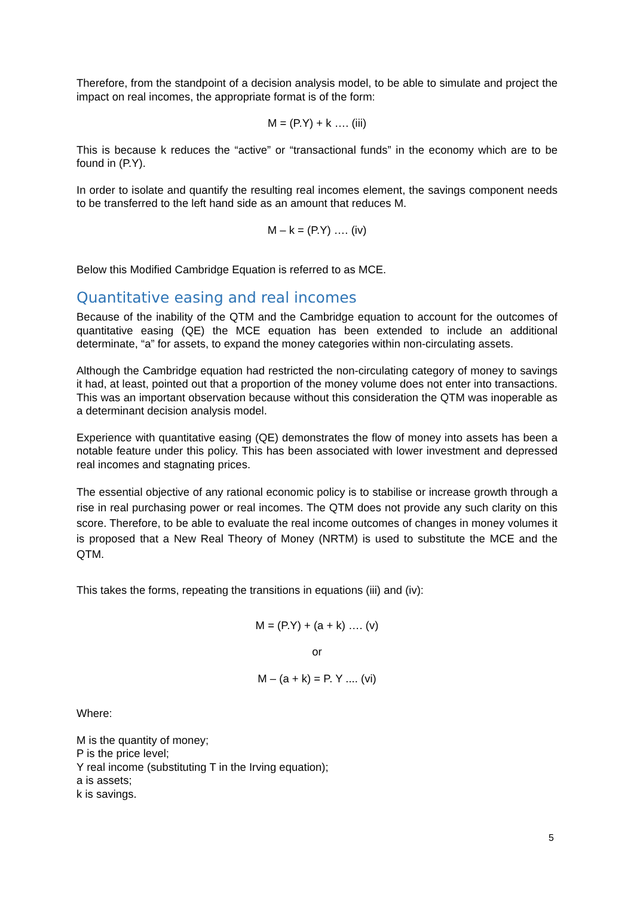Therefore, from the standpoint of a decision analysis model, to be able to simulate and project the impact on real incomes, the appropriate format is of the form:
M = (P.Y) + k …. (iii)
This is because k reduces the “active” or “transactional funds” in the economy which are to be found in (P.Y).
In order to isolate and quantify the resulting real incomes element, the savings component needs to be transferred to the left hand side as an amount that reduces M.
M – k = (P.Y) …. (iv)
Below this Modified Cambridge Equation is referred to as MCE.
Quantitative easing and real incomes
Because of the inability of the QTM and the Cambridge equation to account for the outcomes of quantitative easing (QE) the MCE equation has been extended to include an additional determinate, “a” for assets, to expand the money categories within non-circulating assets.
Although the Cambridge equation had restricted the non-circulating category of money to savings it had, at least, pointed out that a proportion of the money volume does not enter into transactions. This was an important observation because without this consideration the QTM was inoperable as a determinant decision analysis model.
Experience with quantitative easing (QE) demonstrates the flow of money into assets has been a notable feature under this policy. This has been associated with lower investment and depressed real incomes and stagnating prices.
The essential objective of any rational economic policy is to stabilise or increase growth through a rise in real purchasing power or real incomes. The QTM does not provide any such clarity on this score. Therefore, to be able to evaluate the real income outcomes of changes in money volumes it is proposed that a New Real Theory of Money (NRTM) is used to substitute the MCE and the QTM.
This takes the forms, repeating the transitions in equations (iii) and (iv):
M = (P.Y) + (a + k) …. (v)
or
M – (a + k) = P. Y .... (vi)
Where:
M is the quantity of money;
P is the price level;
Y real income (substituting T in the Irving equation);
a is assets;
k is savings.
5